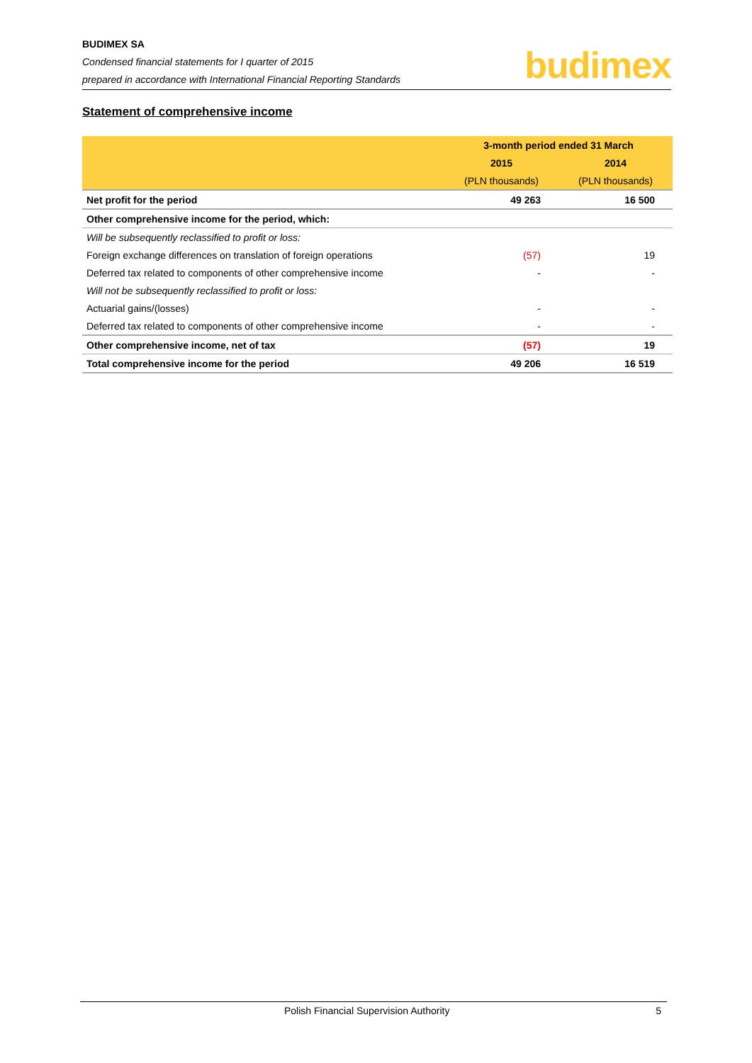BUDIMEX SA
Condensed financial statements for I quarter of 2015
prepared in accordance with International Financial Reporting Standards
budimex
Statement of comprehensive income
| | 3-month period ended 31 March | |
| --- | --- | --- |
| | 2015 | 2014 |
| | (PLN thousands) | (PLN thousands) |
| Net profit for the period | 49 263 | 16 500 |
| Other comprehensive income for the period, which: | | |
| Will be subsequently reclassified to profit or loss: | | |
| Foreign exchange differences on translation of foreign operations | (57) | 19 |
| Deferred tax related to components of other comprehensive income | - | - |
| Will not be subsequently reclassified to profit or loss: | | |
| Actuarial gains/(losses) | - | - |
| Deferred tax related to components of other comprehensive income | - | - |
| Other comprehensive income, net of tax | (57) | 19 |
| Total comprehensive income for the period | 49 206 | 16 519 |
Polish Financial Supervision Authority 5